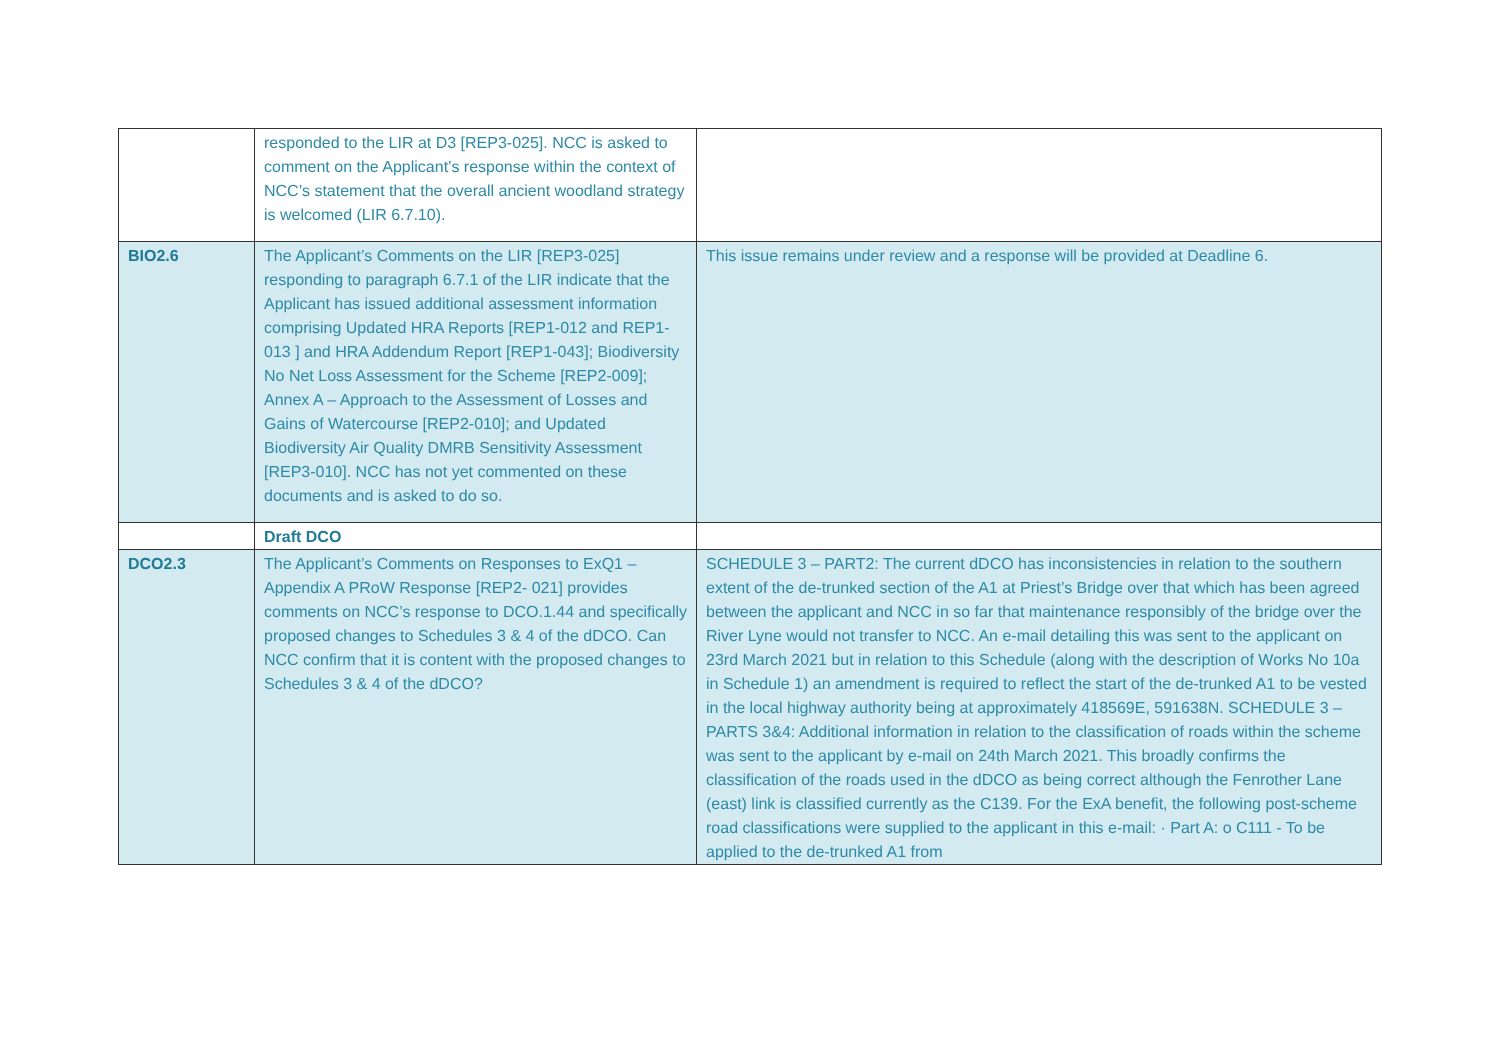| | responded to the LIR at D3 [REP3-025]. NCC is asked to comment on the Applicant’s response within the context of NCC’s statement that the overall ancient woodland strategy is welcomed (LIR 6.7.10). | |
| BIO2.6 | The Applicant’s Comments on the LIR [REP3-025] responding to paragraph 6.7.1 of the LIR indicate that the Applicant has issued additional assessment information comprising Updated HRA Reports [REP1-012 and REP1-013 ] and HRA Addendum Report [REP1-043]; Biodiversity No Net Loss Assessment for the Scheme [REP2-009]; Annex A – Approach to the Assessment of Losses and Gains of Watercourse [REP2-010]; and Updated Biodiversity Air Quality DMRB Sensitivity Assessment [REP3-010]. NCC has not yet commented on these documents and is asked to do so. | This issue remains under review and a response will be provided at Deadline 6. |
| | Draft DCO | |
| DCO2.3 | The Applicant’s Comments on Responses to ExQ1 – Appendix A PRoW Response [REP2- 021] provides comments on NCC’s response to DCO.1.44 and specifically proposed changes to Schedules 3 & 4 of the dDCO. Can NCC confirm that it is content with the proposed changes to Schedules 3 & 4 of the dDCO? | SCHEDULE 3 – PART2: The current dDCO has inconsistencies in relation to the southern extent of the de-trunked section of the A1 at Priest’s Bridge over that which has been agreed between the applicant and NCC in so far that maintenance responsibly of the bridge over the River Lyne would not transfer to NCC. An e-mail detailing this was sent to the applicant on 23rd March 2021 but in relation to this Schedule (along with the description of Works No 10a in Schedule 1) an amendment is required to reflect the start of the de-trunked A1 to be vested in the local highway authority being at approximately 418569E, 591638N. SCHEDULE 3 – PARTS 3&4: Additional information in relation to the classification of roads within the scheme was sent to the applicant by e-mail on 24th March 2021. This broadly confirms the classification of the roads used in the dDCO as being correct although the Fenrother Lane (east) link is classified currently as the C139. For the ExA benefit, the following post-scheme road classifications were supplied to the applicant in this e-mail: · Part A: o C111 - To be applied to the de-trunked A1 from |